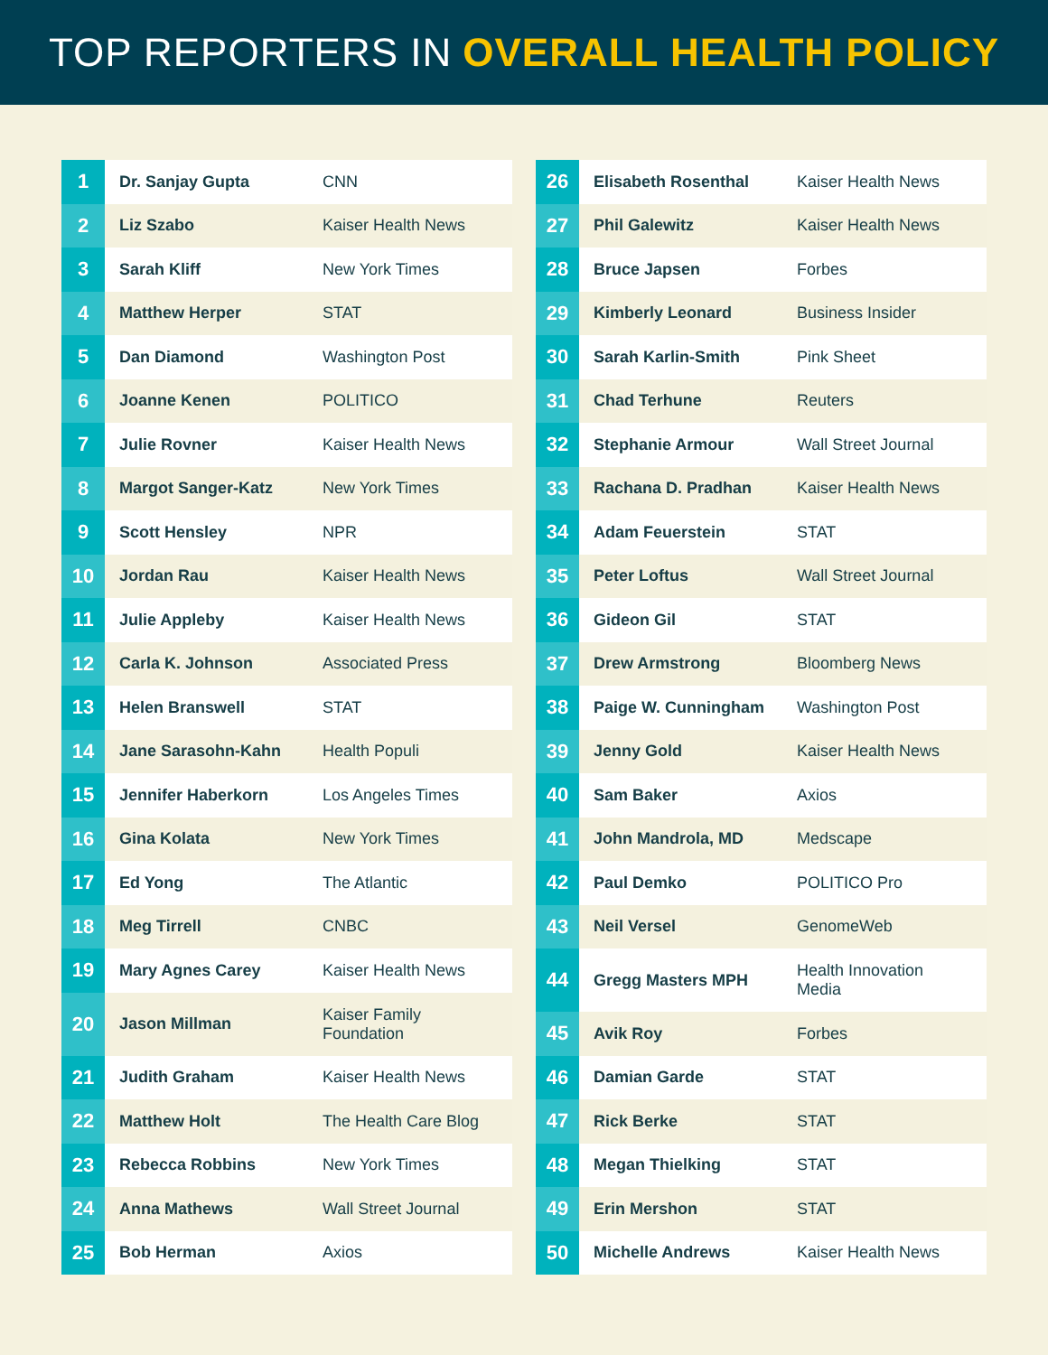TOP REPORTERS IN OVERALL HEALTH POLICY
| 1 | Dr. Sanjay Gupta | CNN |
| 2 | Liz Szabo | Kaiser Health News |
| 3 | Sarah Kliff | New York Times |
| 4 | Matthew Herper | STAT |
| 5 | Dan Diamond | Washington Post |
| 6 | Joanne Kenen | POLITICO |
| 7 | Julie Rovner | Kaiser Health News |
| 8 | Margot Sanger-Katz | New York Times |
| 9 | Scott Hensley | NPR |
| 10 | Jordan Rau | Kaiser Health News |
| 11 | Julie Appleby | Kaiser Health News |
| 12 | Carla K. Johnson | Associated Press |
| 13 | Helen Branswell | STAT |
| 14 | Jane Sarasohn-Kahn | Health Populi |
| 15 | Jennifer Haberkorn | Los Angeles Times |
| 16 | Gina Kolata | New York Times |
| 17 | Ed Yong | The Atlantic |
| 18 | Meg Tirrell | CNBC |
| 19 | Mary Agnes Carey | Kaiser Health News |
| 20 | Jason Millman | Kaiser Family Foundation |
| 21 | Judith Graham | Kaiser Health News |
| 22 | Matthew Holt | The Health Care Blog |
| 23 | Rebecca Robbins | New York Times |
| 24 | Anna Mathews | Wall Street Journal |
| 25 | Bob Herman | Axios |
| 26 | Elisabeth Rosenthal | Kaiser Health News |
| 27 | Phil Galewitz | Kaiser Health News |
| 28 | Bruce Japsen | Forbes |
| 29 | Kimberly Leonard | Business Insider |
| 30 | Sarah Karlin-Smith | Pink Sheet |
| 31 | Chad Terhune | Reuters |
| 32 | Stephanie Armour | Wall Street Journal |
| 33 | Rachana D. Pradhan | Kaiser Health News |
| 34 | Adam Feuerstein | STAT |
| 35 | Peter Loftus | Wall Street Journal |
| 36 | Gideon Gil | STAT |
| 37 | Drew Armstrong | Bloomberg News |
| 38 | Paige W. Cunningham | Washington Post |
| 39 | Jenny Gold | Kaiser Health News |
| 40 | Sam Baker | Axios |
| 41 | John Mandrola, MD | Medscape |
| 42 | Paul Demko | POLITICO Pro |
| 43 | Neil Versel | GenomeWeb |
| 44 | Gregg Masters MPH | Health Innovation Media |
| 45 | Avik Roy | Forbes |
| 46 | Damian Garde | STAT |
| 47 | Rick Berke | STAT |
| 48 | Megan Thielking | STAT |
| 49 | Erin Mershon | STAT |
| 50 | Michelle Andrews | Kaiser Health News |